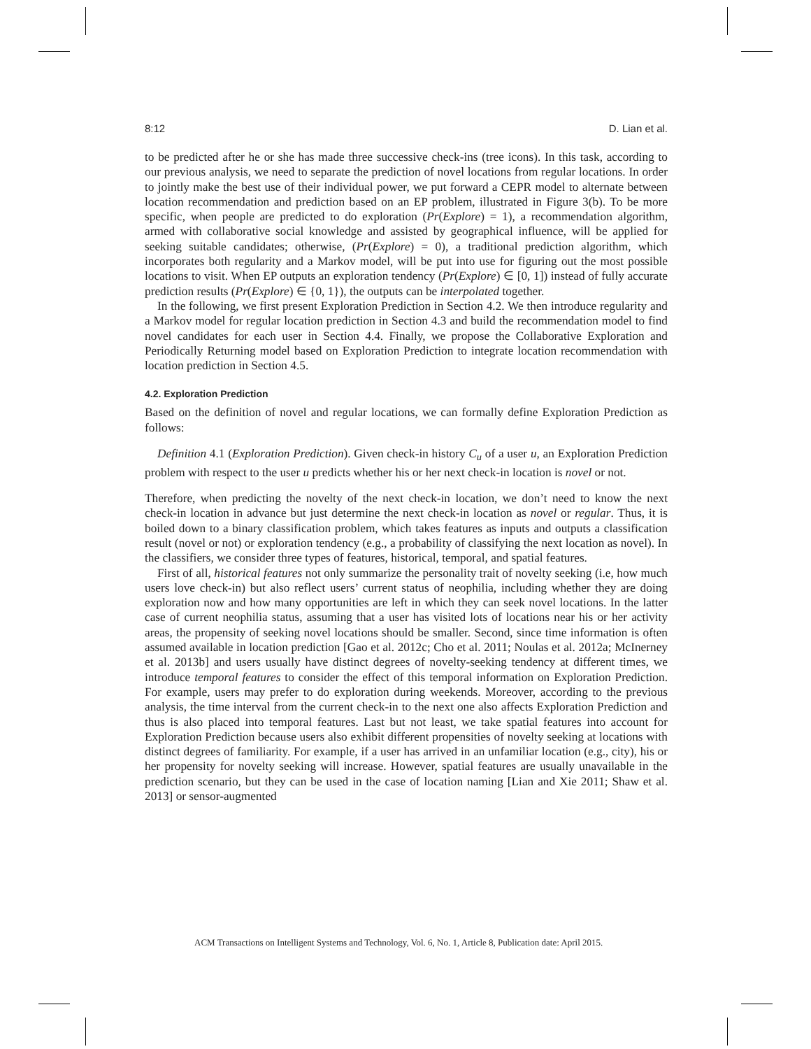8:12 D. Lian et al.
to be predicted after he or she has made three successive check-ins (tree icons). In this task, according to our previous analysis, we need to separate the prediction of novel locations from regular locations. In order to jointly make the best use of their individual power, we put forward a CEPR model to alternate between location recommendation and prediction based on an EP problem, illustrated in Figure 3(b). To be more specific, when people are predicted to do exploration (Pr(Explore) = 1), a recommendation algorithm, armed with collaborative social knowledge and assisted by geographical influence, will be applied for seeking suitable candidates; otherwise, (Pr(Explore) = 0), a traditional prediction algorithm, which incorporates both regularity and a Markov model, will be put into use for figuring out the most possible locations to visit. When EP outputs an exploration tendency (Pr(Explore) ∈ [0, 1]) instead of fully accurate prediction results (Pr(Explore) ∈ {0, 1}), the outputs can be interpolated together.
In the following, we first present Exploration Prediction in Section 4.2. We then introduce regularity and a Markov model for regular location prediction in Section 4.3 and build the recommendation model to find novel candidates for each user in Section 4.4. Finally, we propose the Collaborative Exploration and Periodically Returning model based on Exploration Prediction to integrate location recommendation with location prediction in Section 4.5.
4.2. Exploration Prediction
Based on the definition of novel and regular locations, we can formally define Exploration Prediction as follows:
Definition 4.1 (Exploration Prediction). Given check-in history C<sub>u</sub> of a user u, an Exploration Prediction problem with respect to the user u predicts whether his or her next check-in location is novel or not.
Therefore, when predicting the novelty of the next check-in location, we don’t need to know the next check-in location in advance but just determine the next check-in location as novel or regular. Thus, it is boiled down to a binary classification problem, which takes features as inputs and outputs a classification result (novel or not) or exploration tendency (e.g., a probability of classifying the next location as novel). In the classifiers, we consider three types of features, historical, temporal, and spatial features.
First of all, historical features not only summarize the personality trait of novelty seeking (i.e, how much users love check-in) but also reflect users’ current status of neophilia, including whether they are doing exploration now and how many opportunities are left in which they can seek novel locations. In the latter case of current neophilia status, assuming that a user has visited lots of locations near his or her activity areas, the propensity of seeking novel locations should be smaller. Second, since time information is often assumed available in location prediction [Gao et al. 2012c; Cho et al. 2011; Noulas et al. 2012a; McInerney et al. 2013b] and users usually have distinct degrees of novelty-seeking tendency at different times, we introduce temporal features to consider the effect of this temporal information on Exploration Prediction. For example, users may prefer to do exploration during weekends. Moreover, according to the previous analysis, the time interval from the current check-in to the next one also affects Exploration Prediction and thus is also placed into temporal features. Last but not least, we take spatial features into account for Exploration Prediction because users also exhibit different propensities of novelty seeking at locations with distinct degrees of familiarity. For example, if a user has arrived in an unfamiliar location (e.g., city), his or her propensity for novelty seeking will increase. However, spatial features are usually unavailable in the prediction scenario, but they can be used in the case of location naming [Lian and Xie 2011; Shaw et al. 2013] or sensor-augmented
ACM Transactions on Intelligent Systems and Technology, Vol. 6, No. 1, Article 8, Publication date: April 2015.